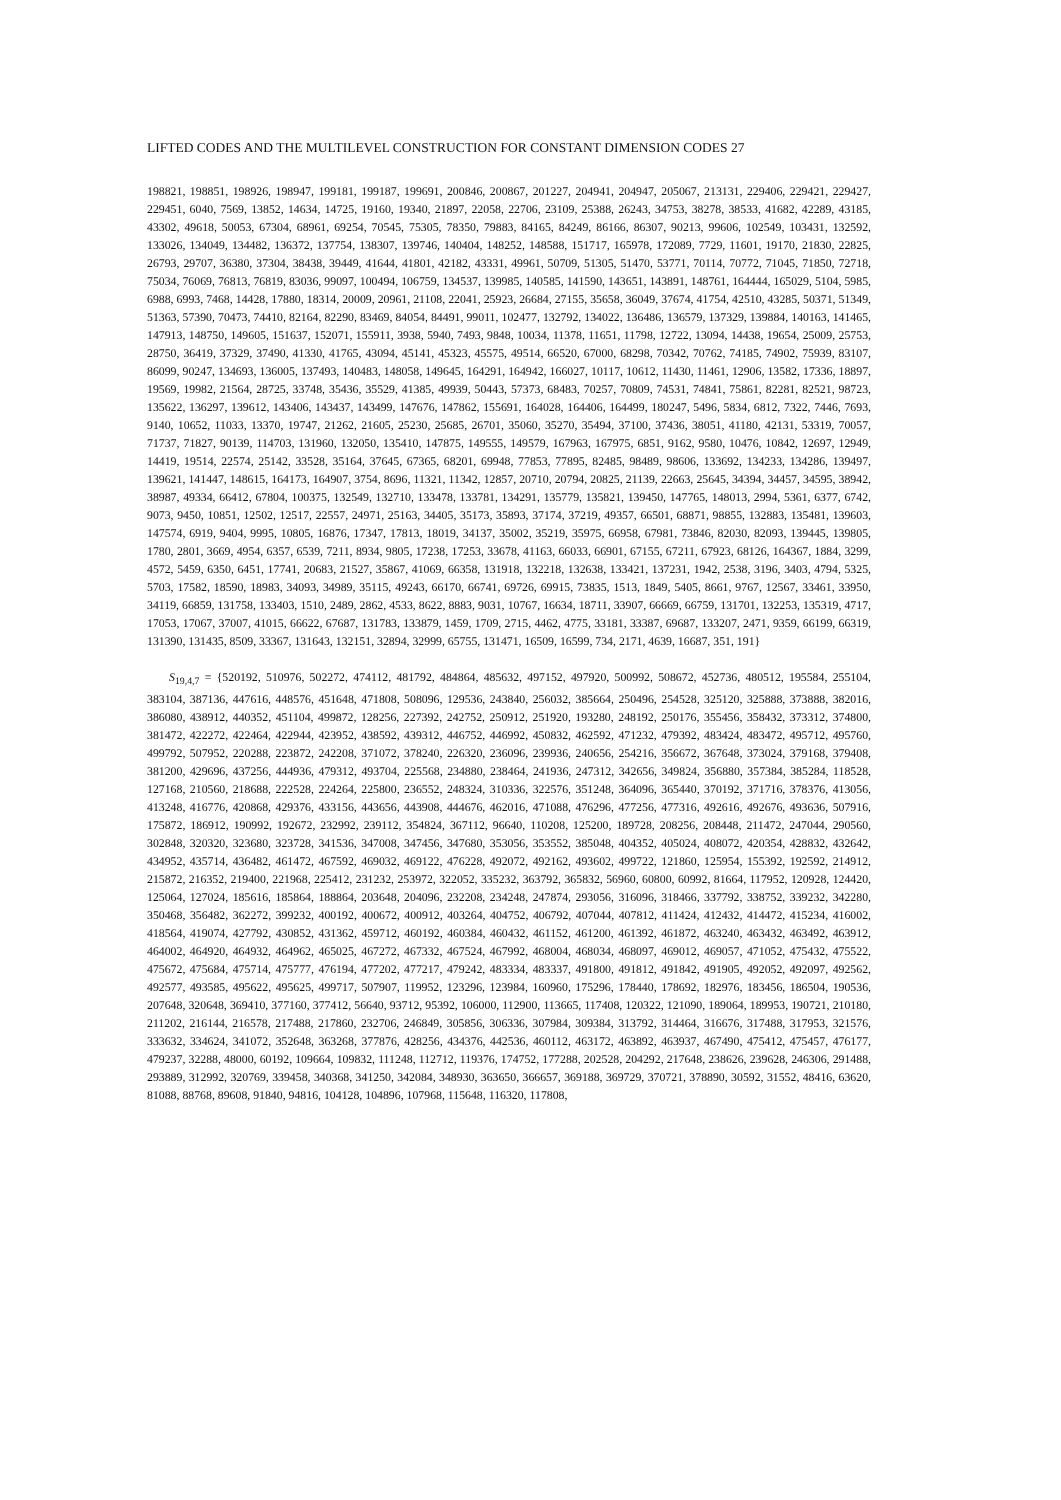LIFTED CODES AND THE MULTILEVEL CONSTRUCTION FOR CONSTANT DIMENSION CODES 27
198821, 198851, 198926, 198947, 199181, 199187, 199691, 200846, 200867, 201227, 204941, 204947, 205067, 213131, 229406, 229421, 229427, 229451, 6040, 7569, 13852, 14634, 14725, 19160, 19340, 21897, 22058, 22706, 23109, 25388, 26243, 34753, 38278, 38533, 41682, 42289, 43185, 43302, 49618, 50053, 67304, 68961, 69254, 70545, 75305, 78350, 79883, 84165, 84249, 86166, 86307, 90213, 99606, 102549, 103431, 132592, 133026, 134049, 134482, 136372, 137754, 138307, 139746, 140404, 148252, 148588, 151717, 165978, 172089, 7729, 11601, 19170, 21830, 22825, 26793, 29707, 36380, 37304, 38438, 39449, 41644, 41801, 42182, 43331, 49961, 50709, 51305, 51470, 53771, 70114, 70772, 71045, 71850, 72718, 75034, 76069, 76813, 76819, 83036, 99097, 100494, 106759, 134537, 139985, 140585, 141590, 143651, 143891, 148761, 164444, 165029, 5104, 5985, 6988, 6993, 7468, 14428, 17880, 18314, 20009, 20961, 21108, 22041, 25923, 26684, 27155, 35658, 36049, 37674, 41754, 42510, 43285, 50371, 51349, 51363, 57390, 70473, 74410, 82164, 82290, 83469, 84054, 84491, 99011, 102477, 132792, 134022, 136486, 136579, 137329, 139884, 140163, 141465, 147913, 148750, 149605, 151637, 152071, 155911, 3938, 5940, 7493, 9848, 10034, 11378, 11651, 11798, 12722, 13094, 14438, 19654, 25009, 25753, 28750, 36419, 37329, 37490, 41330, 41765, 43094, 45141, 45323, 45575, 49514, 66520, 67000, 68298, 70342, 70762, 74185, 74902, 75939, 83107, 86099, 90247, 134693, 136005, 137493, 140483, 148058, 149645, 164291, 164942, 166027, 10117, 10612, 11430, 11461, 12906, 13582, 17336, 18897, 19569, 19982, 21564, 28725, 33748, 35436, 35529, 41385, 49939, 50443, 57373, 68483, 70257, 70809, 74531, 74841, 75861, 82281, 82521, 98723, 135622, 136297, 139612, 143406, 143437, 143499, 147676, 147862, 155691, 164028, 164406, 164499, 180247, 5496, 5834, 6812, 7322, 7446, 7693, 9140, 10652, 11033, 13370, 19747, 21262, 21605, 25230, 25685, 26701, 35060, 35270, 35494, 37100, 37436, 38051, 41180, 42131, 53319, 70057, 71737, 71827, 90139, 114703, 131960, 132050, 135410, 147875, 149555, 149579, 167963, 167975, 6851, 9162, 9580, 10476, 10842, 12697, 12949, 14419, 19514, 22574, 25142, 33528, 35164, 37645, 67365, 68201, 69948, 77853, 77895, 82485, 98489, 98606, 133692, 134233, 134286, 139497, 139621, 141447, 148615, 164173, 164907, 3754, 8696, 11321, 11342, 12857, 20710, 20794, 20825, 21139, 22663, 25645, 34394, 34457, 34595, 38942, 38987, 49334, 66412, 67804, 100375, 132549, 132710, 133478, 133781, 134291, 135779, 135821, 139450, 147765, 148013, 2994, 5361, 6377, 6742, 9073, 9450, 10851, 12502, 12517, 22557, 24971, 25163, 34405, 35173, 35893, 37174, 37219, 49357, 66501, 68871, 98855, 132883, 135481, 139603, 147574, 6919, 9404, 9995, 10805, 16876, 17347, 17813, 18019, 34137, 35002, 35219, 35975, 66958, 67981, 73846, 82030, 82093, 139445, 139805, 1780, 2801, 3669, 4954, 6357, 6539, 7211, 8934, 9805, 17238, 17253, 33678, 41163, 66033, 66901, 67155, 67211, 67923, 68126, 164367, 1884, 3299, 4572, 5459, 6350, 6451, 17741, 20683, 21527, 35867, 41069, 66358, 131918, 132218, 132638, 133421, 137231, 1942, 2538, 3196, 3403, 4794, 5325, 5703, 17582, 18590, 18983, 34093, 34989, 35115, 49243, 66170, 66741, 69726, 69915, 73835, 1513, 1849, 5405, 8661, 9767, 12567, 33461, 33950, 34119, 66859, 131758, 133403, 1510, 2489, 2862, 4533, 8622, 8883, 9031, 10767, 16634, 18711, 33907, 66669, 66759, 131701, 132253, 135319, 4717, 17053, 17067, 37007, 41015, 66622, 67687, 131783, 133879, 1459, 1709, 2715, 4462, 4775, 33181, 33387, 69687, 133207, 2471, 9359, 66199, 66319, 131390, 131435, 8509, 33367, 131643, 132151, 32894, 32999, 65755, 131471, 16509, 16599, 734, 2171, 4639, 16687, 351, 191}
S<sub>19,4,7</sub> = {520192, 510976, 502272, 474112, 481792, 484864, 485632, 497152, 497920, 500992, 508672, 452736, 480512, 195584, 255104, 383104, 387136, 447616, 448576, 451648, 471808, 508096, 129536, 243840, 256032, 385664, 250496, 254528, 325120, 325888, 373888, 382016, 386080, 438912, 440352, 451104, 499872, 128256, 227392, 242752, 250912, 251920, 193280, 248192, 250176, 355456, 358432, 373312, 374800, 381472, 422272, 422464, 422944, 423952, 438592, 439312, 446752, 446992, 450832, 462592, 471232, 479392, 483424, 483472, 495712, 495760, 499792, 507952, 220288, 223872, 242208, 371072, 378240, 226320, 236096, 239936, 240656, 254216, 356672, 367648, 373024, 379168, 379408, 381200, 429696, 437256, 444936, 479312, 493704, 225568, 234880, 238464, 241936, 247312, 342656, 349824, 356880, 357384, 385284, 118528, 127168, 210560, 218688, 222528, 224264, 225800, 236552, 248324, 310336, 322576, 351248, 364096, 365440, 370192, 371716, 378376, 413056, 413248, 416776, 420868, 429376, 433156, 443656, 443908, 444676, 462016, 471088, 476296, 477256, 477316, 492616, 492676, 493636, 507916, 175872, 186912, 190992, 192672, 232992, 239112, 354824, 367112, 96640, 110208, 125200, 189728, 208256, 208448, 211472, 247044, 290560, 302848, 320320, 323680, 323728, 341536, 347008, 347456, 347680, 353056, 353552, 385048, 404352, 405024, 408072, 420354, 428832, 432642, 434952, 435714, 436482, 461472, 467592, 469032, 469122, 476228, 492072, 492162, 493602, 499722, 121860, 125954, 155392, 192592, 214912, 215872, 216352, 219400, 221968, 225412, 231232, 253972, 322052, 335232, 363792, 365832, 56960, 60800, 60992, 81664, 117952, 120928, 124420, 125064, 127024, 185616, 185864, 188864, 203648, 204096, 232208, 234248, 247874, 293056, 316096, 318466, 337792, 338752, 339232, 342280, 350468, 356482, 362272, 399232, 400192, 400672, 400912, 403264, 404752, 406792, 407044, 407812, 411424, 412432, 414472, 415234, 416002, 418564, 419074, 427792, 430852, 431362, 459712, 460192, 460384, 460432, 461152, 461200, 461392, 461872, 463240, 463432, 463492, 463912, 464002, 464920, 464932, 464962, 465025, 467272, 467332, 467524, 467992, 468004, 468034, 468097, 469012, 469057, 471052, 475432, 475522, 475672, 475684, 475714, 475777, 476194, 477202, 477217, 479242, 483334, 483337, 491800, 491812, 491842, 491905, 492052, 492097, 492562, 492577, 493585, 495622, 495625, 499717, 507907, 119952, 123296, 123984, 160960, 175296, 178440, 178692, 182976, 183456, 186504, 190536, 207648, 320648, 369410, 377160, 377412, 56640, 93712, 95392, 106000, 112900, 113665, 117408, 120322, 121090, 189064, 189953, 190721, 210180, 211202, 216144, 216578, 217488, 217860, 232706, 246849, 305856, 306336, 307984, 309384, 313792, 314464, 316676, 317488, 317953, 321576, 333632, 334624, 341072, 352648, 363268, 377876, 428256, 434376, 442536, 460112, 463172, 463892, 463937, 467490, 475412, 475457, 476177, 479237, 32288, 48000, 60192, 109664, 109832, 111248, 112712, 119376, 174752, 177288, 202528, 204292, 217648, 238626, 239628, 246306, 291488, 293889, 312992, 320769, 339458, 340368, 341250, 342084, 348930, 363650, 366657, 369188, 369729, 370721, 378890, 30592, 31552, 48416, 63620, 81088, 88768, 89608, 91840, 94816, 104128, 104896, 107968, 115648, 116320, 117808,